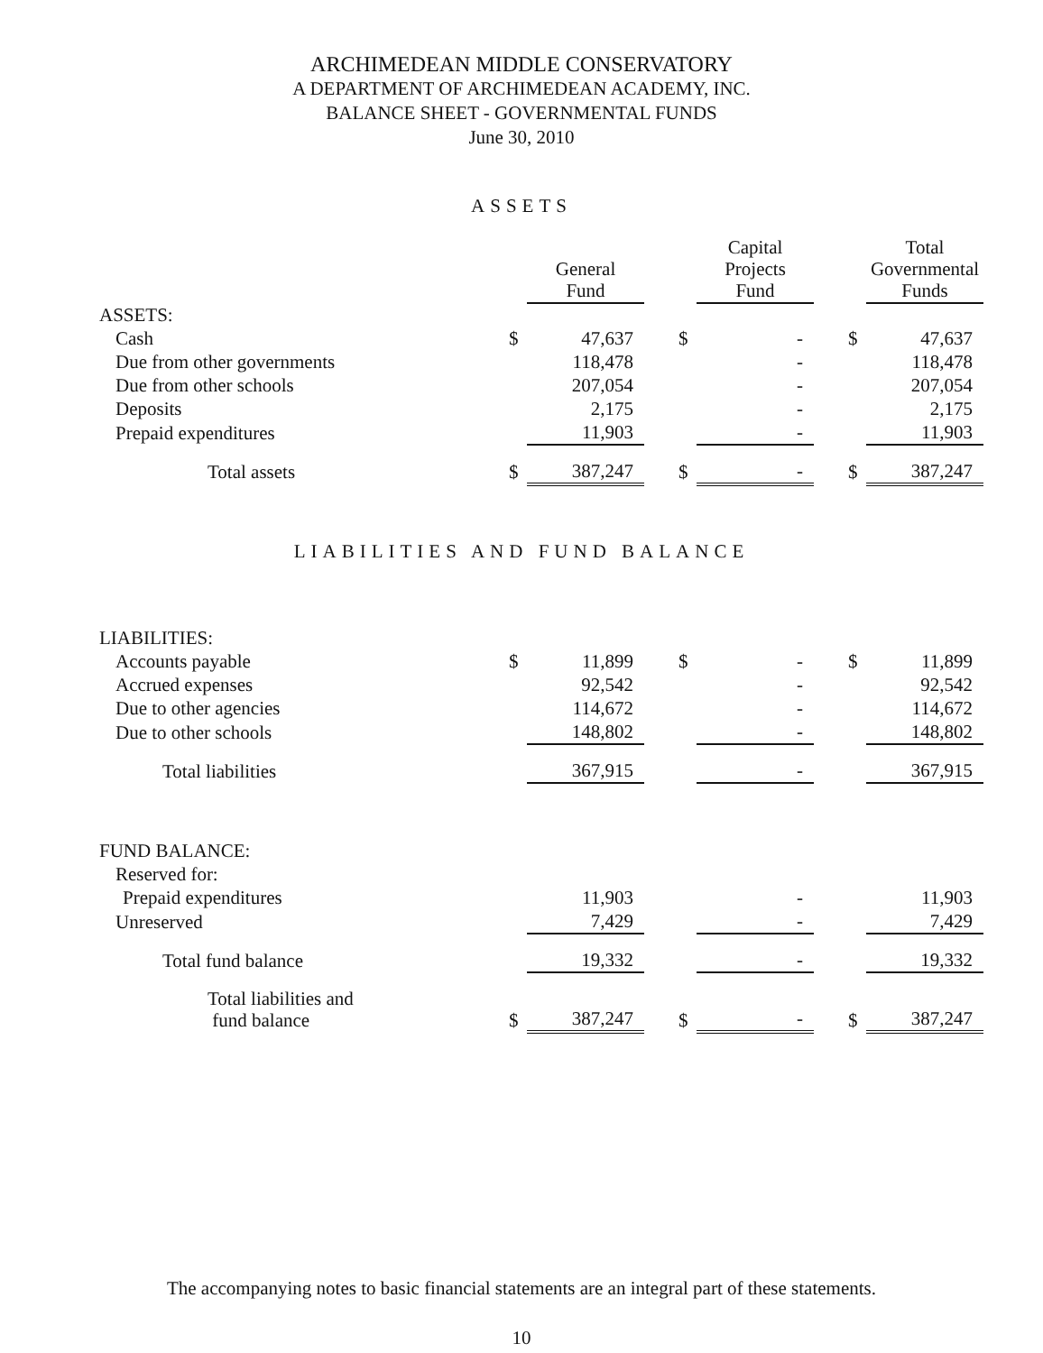ARCHIMEDEAN MIDDLE CONSERVATORY
A DEPARTMENT OF ARCHIMEDEAN ACADEMY, INC.
BALANCE SHEET - GOVERNMENTAL FUNDS
June 30, 2010
ASSETS
| | | General Fund | | | Capital Projects Fund | | | Total Governmental Funds |
| --- | --- | --- | --- | --- | --- | --- | --- | --- |
| ASSETS: | | | | | | | | |
| Cash | $ | 47,637 | | $ | - | | $ | 47,637 |
| Due from other governments | | 118,478 | | | - | | | 118,478 |
| Due from other schools | | 207,054 | | | - | | | 207,054 |
| Deposits | | 2,175 | | | - | | | 2,175 |
| Prepaid expenditures | | 11,903 | | | - | | | 11,903 |
| Total assets | $ | 387,247 | | $ | - | | $ | 387,247 |
LIABILITIES AND FUND BALANCE
| LIABILITIES: | | | | | | | | |
| Accounts payable | $ | 11,899 | | $ | - | | $ | 11,899 |
| Accrued expenses | | 92,542 | | | - | | | 92,542 |
| Due to other agencies | | 114,672 | | | - | | | 114,672 |
| Due to other schools | | 148,802 | | | - | | | 148,802 |
| Total liabilities | | 367,915 | | | - | | | 367,915 |
| FUND BALANCE: | | | | | | | | |
| Reserved for: | | | | | | | | |
| Prepaid expenditures | | 11,903 | | | - | | | 11,903 |
| Unreserved | | 7,429 | | | - | | | 7,429 |
| Total fund balance | | 19,332 | | | - | | | 19,332 |
| Total liabilities and fund balance | $ | 387,247 | | $ | - | | $ | 387,247 |
The accompanying notes to basic financial statements are an integral part of these statements.
10